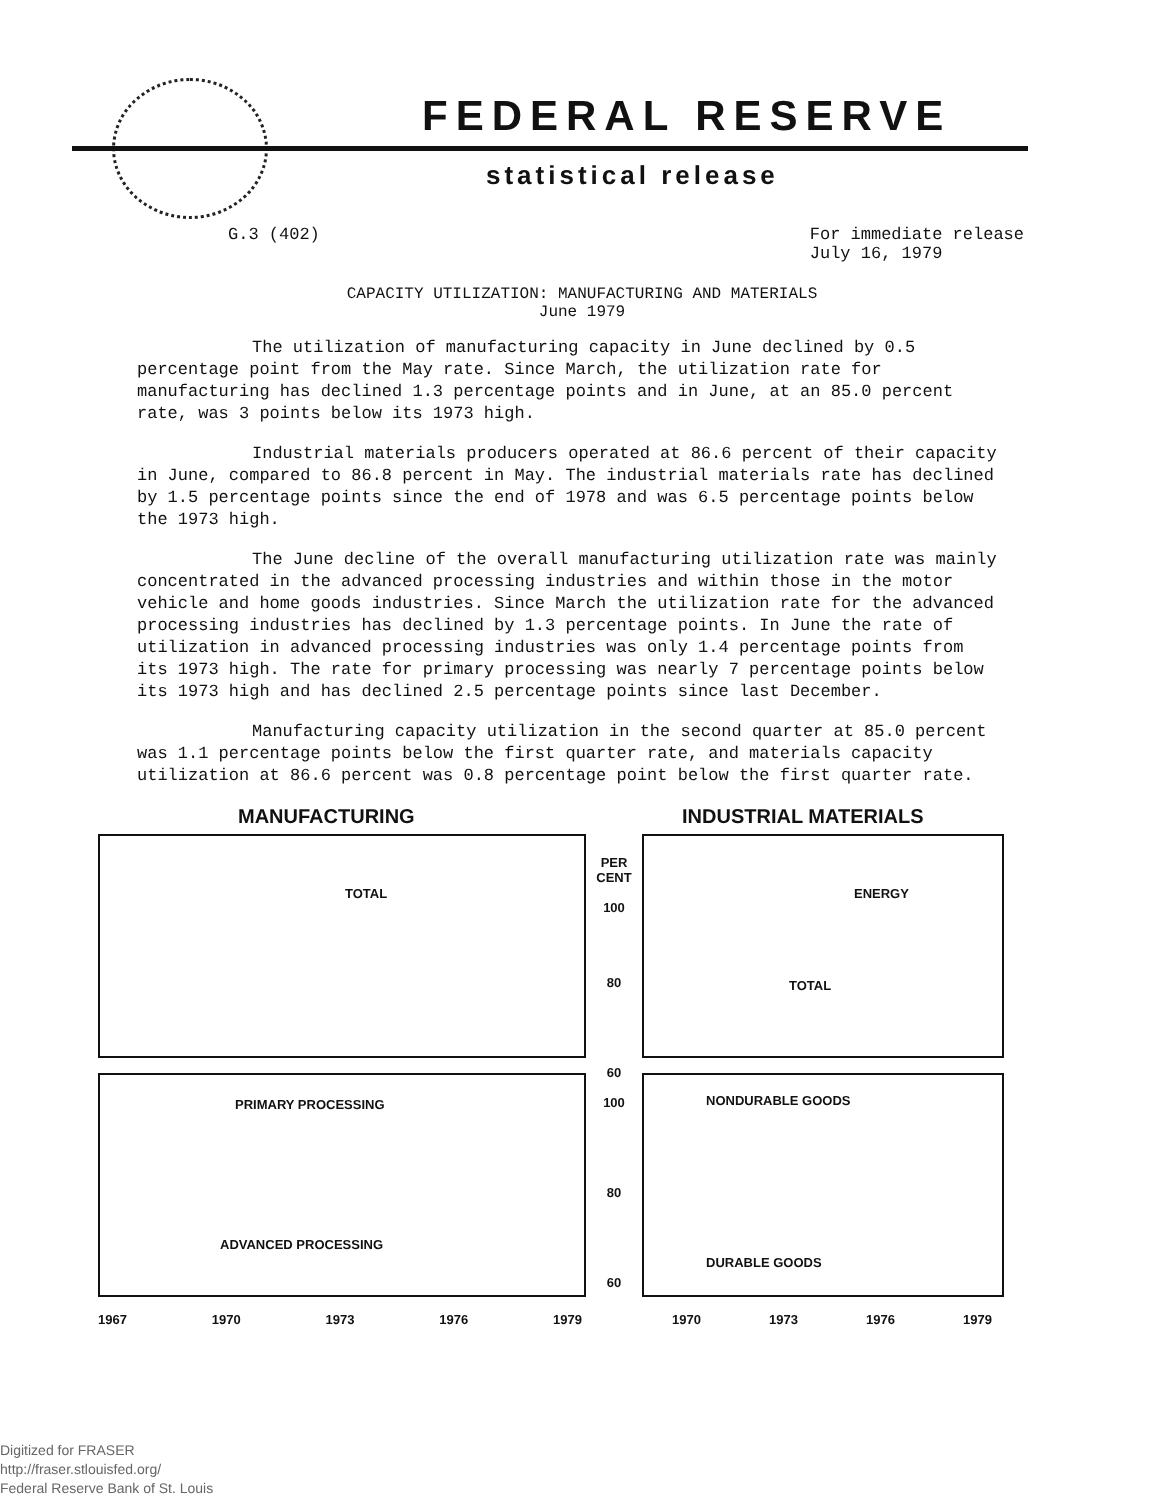FEDERAL RESERVE
statistical release
G.3 (402) For immediate release
July 16, 1979
CAPACITY UTILIZATION: MANUFACTURING AND MATERIALS
June 1979
The utilization of manufacturing capacity in June declined by 0.5 percentage point from the May rate. Since March, the utilization rate for manufacturing has declined 1.3 percentage points and in June, at an 85.0 percent rate, was 3 points below its 1973 high.
Industrial materials producers operated at 86.6 percent of their capacity in June, compared to 86.8 percent in May. The industrial materials rate has declined by 1.5 percentage points since the end of 1978 and was 6.5 percentage points below the 1973 high.
The June decline of the overall manufacturing utilization rate was mainly concentrated in the advanced processing industries and within those in the motor vehicle and home goods industries. Since March the utilization rate for the advanced processing industries has declined by 1.3 percentage points. In June the rate of utilization in advanced processing industries was only 1.4 percentage points from its 1973 high. The rate for primary processing was nearly 7 percentage points below its 1973 high and has declined 2.5 percentage points since last December.
Manufacturing capacity utilization in the second quarter at 85.0 percent was 1.1 percentage points below the first quarter rate, and materials capacity utilization at 86.6 percent was 0.8 percentage point below the first quarter rate.
MANUFACTURING
TOTAL
PRIMARY PROCESSING
ADVANCED PROCESSING
1967 1970 1973 1976 1979
PER CENT
100
80
60
100
80
60
INDUSTRIAL MATERIALS
ENERGY
TOTAL
NONDURABLE GOODS
DURABLE GOODS
1970 1973 1976 1979
Digitized for FRASER
http://fraser.stlouisfed.org/
Federal Reserve Bank of St. Louis